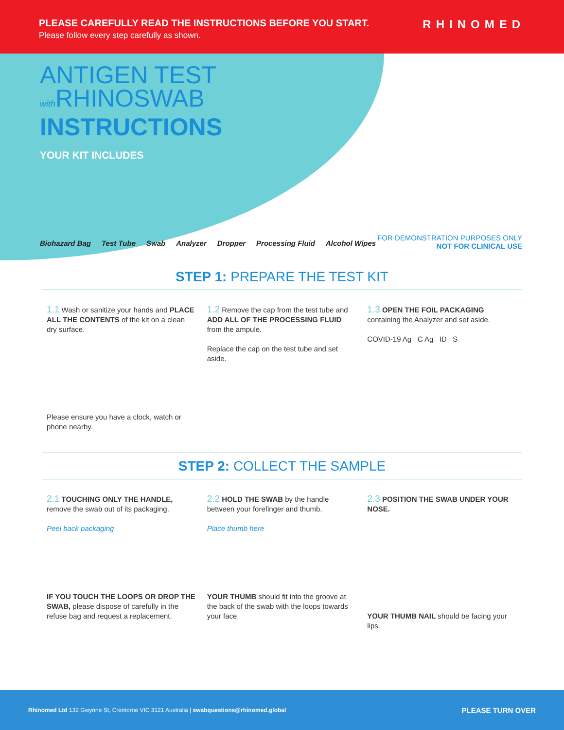PLEASE CAREFULLY READ THE INSTRUCTIONS BEFORE YOU START.
Please follow every step carefully as shown.
RHINOMED
ANTIGEN TEST
with RHINOSWAB
INSTRUCTIONS
YOUR KIT INCLUDES
Biohazard Bag Test Tube Swab Analyzer Dropper Processing Fluid Alcohol Wipes
FOR DEMONSTRATION PURPOSES ONLY
NOT FOR CLINICAL USE
STEP 1: PREPARE THE TEST KIT
1.1 Wash or sanitize your hands and PLACE ALL THE CONTENTS of the kit on a clean dry surface.
Please ensure you have a clock, watch or phone nearby.
1.2 Remove the cap from the test tube and ADD ALL OF THE PROCESSING FLUID from the ampule.
Replace the cap on the test tube and set aside.
1.3 OPEN THE FOIL PACKAGING containing the Analyzer and set aside.
COVID-19 Ag C Ag ID S
STEP 2: COLLECT THE SAMPLE
2.1 TOUCHING ONLY THE HANDLE, remove the swab out of its packaging.
Peel back packaging
IF YOU TOUCH THE LOOPS OR DROP THE SWAB, please dispose of carefully in the refuse bag and request a replacement.
2.2 HOLD THE SWAB by the handle between your forefinger and thumb.
Place thumb here
YOUR THUMB should fit into the groove at the back of the swab with the loops towards your face.
2.3 POSITION THE SWAB UNDER YOUR NOSE.
YOUR THUMB NAIL should be facing your lips.
Rhinomed Ltd 132 Gwynne St, Cremorne VIC 3121 Australia | swabquestions@rhinomed.global PLEASE TURN OVER